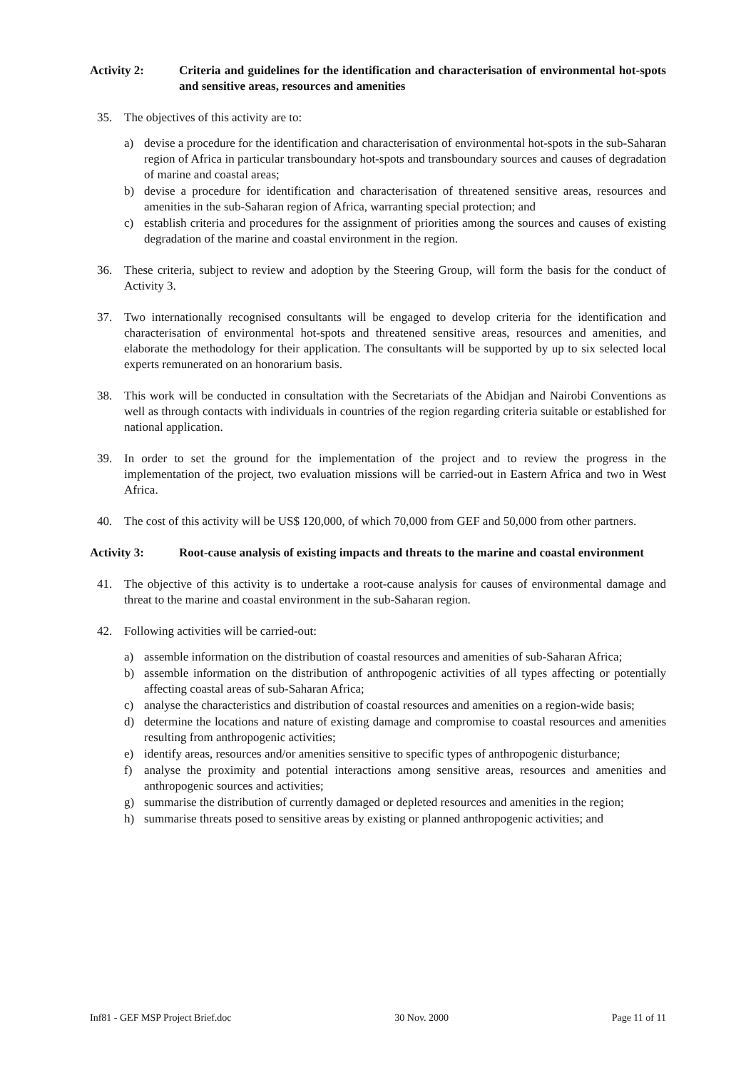Activity 2: Criteria and guidelines for the identification and characterisation of environmental hot-spots and sensitive areas, resources and amenities
35. The objectives of this activity are to:
a) devise a procedure for the identification and characterisation of environmental hot-spots in the sub-Saharan region of Africa in particular transboundary hot-spots and transboundary sources and causes of degradation of marine and coastal areas;
b) devise a procedure for identification and characterisation of threatened sensitive areas, resources and amenities in the sub-Saharan region of Africa, warranting special protection; and
c) establish criteria and procedures for the assignment of priorities among the sources and causes of existing degradation of the marine and coastal environment in the region.
36. These criteria, subject to review and adoption by the Steering Group, will form the basis for the conduct of Activity 3.
37. Two internationally recognised consultants will be engaged to develop criteria for the identification and characterisation of environmental hot-spots and threatened sensitive areas, resources and amenities, and elaborate the methodology for their application. The consultants will be supported by up to six selected local experts remunerated on an honorarium basis.
38. This work will be conducted in consultation with the Secretariats of the Abidjan and Nairobi Conventions as well as through contacts with individuals in countries of the region regarding criteria suitable or established for national application.
39. In order to set the ground for the implementation of the project and to review the progress in the implementation of the project, two evaluation missions will be carried-out in Eastern Africa and two in West Africa.
40. The cost of this activity will be US$ 120,000, of which 70,000 from GEF and 50,000 from other partners.
Activity 3: Root-cause analysis of existing impacts and threats to the marine and coastal environment
41. The objective of this activity is to undertake a root-cause analysis for causes of environmental damage and threat to the marine and coastal environment in the sub-Saharan region.
42. Following activities will be carried-out:
a) assemble information on the distribution of coastal resources and amenities of sub-Saharan Africa;
b) assemble information on the distribution of anthropogenic activities of all types affecting or potentially affecting coastal areas of sub-Saharan Africa;
c) analyse the characteristics and distribution of coastal resources and amenities on a region-wide basis;
d) determine the locations and nature of existing damage and compromise to coastal resources and amenities resulting from anthropogenic activities;
e) identify areas, resources and/or amenities sensitive to specific types of anthropogenic disturbance;
f) analyse the proximity and potential interactions among sensitive areas, resources and amenities and anthropogenic sources and activities;
g) summarise the distribution of currently damaged or depleted resources and amenities in the region;
h) summarise threats posed to sensitive areas by existing or planned anthropogenic activities; and
Inf81 - GEF MSP Project Brief.doc 30 Nov. 2000 Page 11 of 11